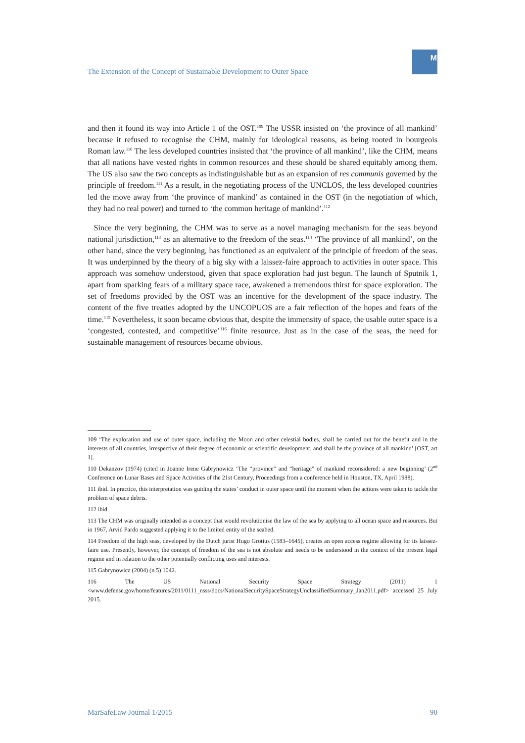The Extension of the Concept of Sustainable Development to Outer Space
M
and then it found its way into Article 1 of the OST.<sup>109</sup> The USSR insisted on ‘the province of all mankind’ because it refused to recognise the CHM, mainly for ideological reasons, as being rooted in bourgeois Roman law.<sup>110</sup> The less developed countries insisted that ‘the province of all mankind’, like the CHM, means that all nations have vested rights in common resources and these should be shared equitably among them. The US also saw the two concepts as indistinguishable but as an expansion of res communis governed by the principle of freedom.<sup>111</sup> As a result, in the negotiating process of the UNCLOS, the less developed countries led the move away from ‘the province of mankind’ as contained in the OST (in the negotiation of which, they had no real power) and turned to ‘the common heritage of mankind’.<sup>112</sup>
Since the very beginning, the CHM was to serve as a novel managing mechanism for the seas beyond national jurisdiction,<sup>113</sup> as an alternative to the freedom of the seas.<sup>114</sup> ‘The province of all mankind’, on the other hand, since the very beginning, has functioned as an equivalent of the principle of freedom of the seas. It was underpinned by the theory of a big sky with a laissez-faire approach to activities in outer space. This approach was somehow understood, given that space exploration had just begun. The launch of Sputnik 1, apart from sparking fears of a military space race, awakened a tremendous thirst for space exploration. The set of freedoms provided by the OST was an incentive for the development of the space industry. The content of the five treaties adopted by the UNCOPUOS are a fair reflection of the hopes and fears of the time.<sup>115</sup> Nevertheless, it soon became obvious that, despite the immensity of space, the usable outer space is a ‘congested, contested, and competitive’<sup>116</sup> finite resource. Just as in the case of the seas, the need for sustainable management of resources became obvious.
109 ‘The exploration and use of outer space, including the Moon and other celestial bodies, shall be carried out for the benefit and in the interests of all countries, irrespective of their degree of economic or scientific development, and shall be the province of all mankind’ [OST, art 1].
110 Dekanzov (1974) (cited in Joanne Irene Gabrynowicz ‘The “province” and “heritage” of mankind reconsidered: a new beginning’ (2<sup>nd</sup> Conference on Lunar Bases and Space Activities of the 21st Century, Proceedings from a conference held in Houston, TX, April 1988).
111 ibid. In practice, this interpretation was guiding the states’ conduct in outer space until the moment when the actions were taken to tackle the problem of space debris.
112 ibid.
113 The CHM was originally intended as a concept that would revolutionise the law of the sea by applying to all ocean space and resources. But in 1967, Arvid Pardo suggested applying it to the limited entity of the seabed.
114 Freedom of the high seas, developed by the Dutch jurist Hugo Grotius (1583–1645), creates an open access regime allowing for its laissez-faire use. Presently, however, the concept of freedom of the sea is not absolute and needs to be understood in the context of the present legal regime and in relation to the other potentially conflicting uses and interests.
115 Gabrynowicz (2004) (n 5) 1042.
116 The US National Security Space Strategy (2011) 1 <www.defense.gov/home/features/2011/0111_nsss/docs/NationalSecuritySpaceStrategyUnclassifiedSummary_Jan2011.pdf> accessed 25 July 2015.
MarSafeLaw Journal 1/2015 90